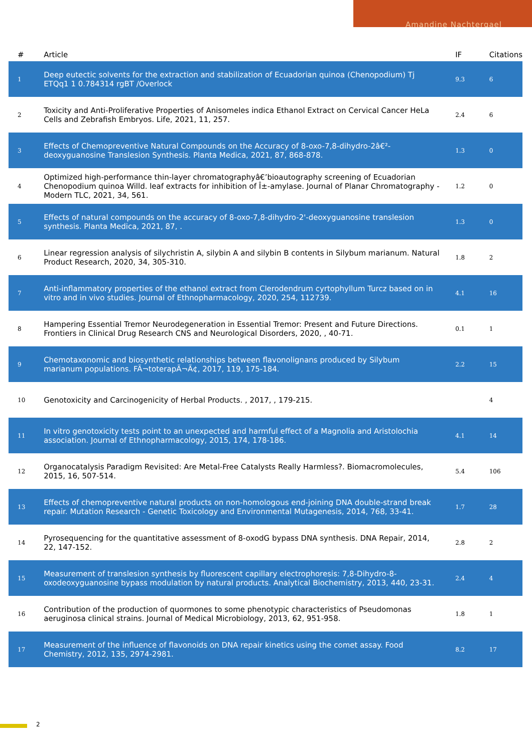Amandine Nachtergael
| # | Article | IF | Citations |
| --- | --- | --- | --- |
| 1 | Deep eutectic solvents for the extraction and stabilization of Ecuadorian quinoa (Chenopodium) Tj ETQq1 1 0.784314 rgBT /Overlock | 9.3 | 6 |
| 2 | Toxicity and Anti-Proliferative Properties of Anisomeles indica Ethanol Extract on Cervical Cancer HeLa Cells and Zebrafish Embryos. Life, 2021, 11, 257. | 2.4 | 6 |
| 3 | Effects of Chemopreventive Natural Compounds on the Accuracy of 8-oxo-7,8-dihydro-2â€²-deoxyguanosine Translesion Synthesis. Planta Medica, 2021, 87, 868-878. | 1.3 | 0 |
| 4 | Optimized high-performance thin-layer chromatographyâ€’bioautography screening of Ecuadorian Chenopodium quinoa Willd. leaf extracts for inhibition of Î±-amylase. Journal of Planar Chromatography - Modern TLC, 2021, 34, 561. | 1.2 | 0 |
| 5 | Effects of natural compounds on the accuracy of 8-oxo-7,8-dihydro-2'-deoxyguanosine translesion synthesis. Planta Medica, 2021, 87, . | 1.3 | 0 |
| 6 | Linear regression analysis of silychristin A, silybin A and silybin B contents in Silybum marianum. Natural Product Research, 2020, 34, 305-310. | 1.8 | 2 |
| 7 | Anti-inflammatory properties of the ethanol extract from Clerodendrum cyrtophyllum Turcz based on in vitro and in vivo studies. Journal of Ethnopharmacology, 2020, 254, 112739. | 4.1 | 16 |
| 8 | Hampering Essential Tremor Neurodegeneration in Essential Tremor: Present and Future Directions. Frontiers in Clinical Drug Research CNS and Neurological Disorders, 2020, , 40-71. | 0.1 | 1 |
| 9 | Chemotaxonomic and biosynthetic relationships between flavonolignans produced by Silybum marianum populations. FÃ¬toterapÃ¬Ã¢, 2017, 119, 175-184. | 2.2 | 15 |
| 10 | Genotoxicity and Carcinogenicity of Herbal Products. , 2017, , 179-215. | | 4 |
| 11 | In vitro genotoxicity tests point to an unexpected and harmful effect of a Magnolia and Aristolochia association. Journal of Ethnopharmacology, 2015, 174, 178-186. | 4.1 | 14 |
| 12 | Organocatalysis Paradigm Revisited: Are Metal-Free Catalysts Really Harmless?. Biomacromolecules, 2015, 16, 507-514. | 5.4 | 106 |
| 13 | Effects of chemopreventive natural products on non-homologous end-joining DNA double-strand break repair. Mutation Research - Genetic Toxicology and Environmental Mutagenesis, 2014, 768, 33-41. | 1.7 | 28 |
| 14 | Pyrosequencing for the quantitative assessment of 8-oxodG bypass DNA synthesis. DNA Repair, 2014, 22, 147-152. | 2.8 | 2 |
| 15 | Measurement of translesion synthesis by fluorescent capillary electrophoresis: 7,8-Dihydro-8-oxodeoxyguanosine bypass modulation by natural products. Analytical Biochemistry, 2013, 440, 23-31. | 2.4 | 4 |
| 16 | Contribution of the production of quormones to some phenotypic characteristics of Pseudomonas aeruginosa clinical strains. Journal of Medical Microbiology, 2013, 62, 951-958. | 1.8 | 1 |
| 17 | Measurement of the influence of flavonoids on DNA repair kinetics using the comet assay. Food Chemistry, 2012, 135, 2974-2981. | 8.2 | 17 |
2